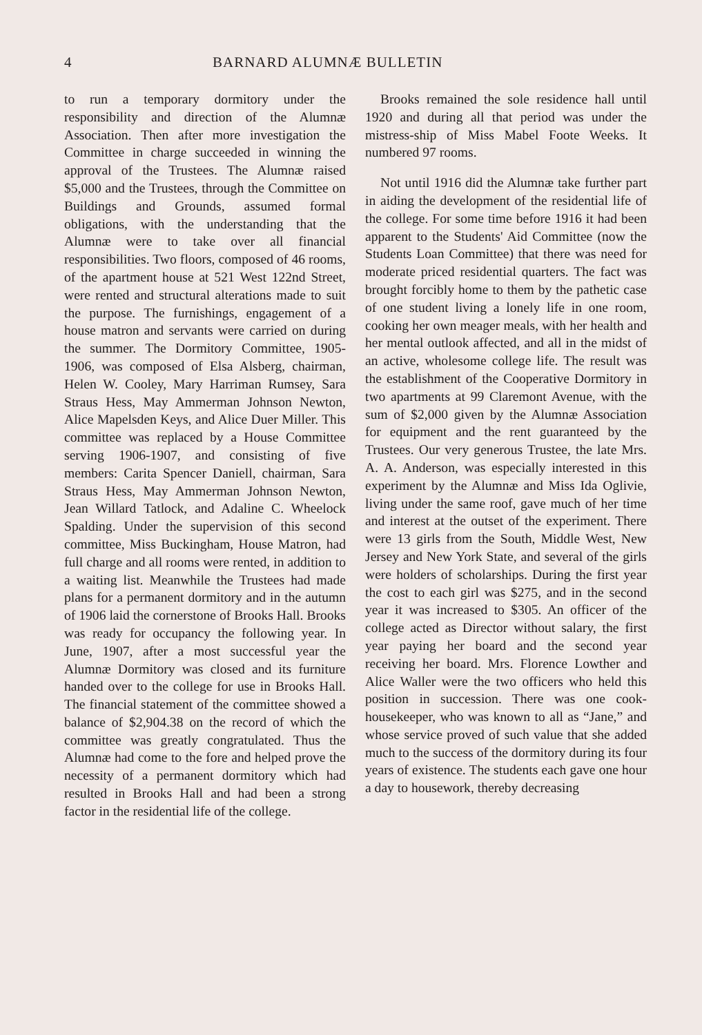4 BARNARD ALUMNÆ BULLETIN
to run a temporary dormitory under the responsibility and direction of the Alumnæ Association. Then after more investigation the Committee in charge succeeded in winning the approval of the Trustees. The Alumnæ raised $5,000 and the Trustees, through the Committee on Buildings and Grounds, assumed formal obligations, with the understanding that the Alumnæ were to take over all financial responsibilities. Two floors, composed of 46 rooms, of the apartment house at 521 West 122nd Street, were rented and structural alterations made to suit the purpose. The furnishings, engagement of a house matron and servants were carried on during the summer. The Dormitory Committee, 1905-1906, was composed of Elsa Alsberg, chairman, Helen W. Cooley, Mary Harriman Rumsey, Sara Straus Hess, May Ammerman Johnson Newton, Alice Mapelsden Keys, and Alice Duer Miller. This committee was replaced by a House Committee serving 1906-1907, and consisting of five members: Carita Spencer Daniell, chairman, Sara Straus Hess, May Ammerman Johnson Newton, Jean Willard Tatlock, and Adaline C. Wheelock Spalding. Under the supervision of this second committee, Miss Buckingham, House Matron, had full charge and all rooms were rented, in addition to a waiting list. Meanwhile the Trustees had made plans for a permanent dormitory and in the autumn of 1906 laid the cornerstone of Brooks Hall. Brooks was ready for occupancy the following year. In June, 1907, after a most successful year the Alumnæ Dormitory was closed and its furniture handed over to the college for use in Brooks Hall. The financial statement of the committee showed a balance of $2,904.38 on the record of which the committee was greatly congratulated. Thus the Alumnæ had come to the fore and helped prove the necessity of a permanent dormitory which had resulted in Brooks Hall and had been a strong factor in the residential life of the college.
Brooks remained the sole residence hall until 1920 and during all that period was under the mistress-ship of Miss Mabel Foote Weeks. It numbered 97 rooms.
Not until 1916 did the Alumnæ take further part in aiding the development of the residential life of the college. For some time before 1916 it had been apparent to the Students' Aid Committee (now the Students Loan Committee) that there was need for moderate priced residential quarters. The fact was brought forcibly home to them by the pathetic case of one student living a lonely life in one room, cooking her own meager meals, with her health and her mental outlook affected, and all in the midst of an active, wholesome college life. The result was the establishment of the Cooperative Dormitory in two apartments at 99 Claremont Avenue, with the sum of $2,000 given by the Alumnæ Association for equipment and the rent guaranteed by the Trustees. Our very generous Trustee, the late Mrs. A. A. Anderson, was especially interested in this experiment by the Alumnæ and Miss Ida Oglivie, living under the same roof, gave much of her time and interest at the outset of the experiment. There were 13 girls from the South, Middle West, New Jersey and New York State, and several of the girls were holders of scholarships. During the first year the cost to each girl was $275, and in the second year it was increased to $305. An officer of the college acted as Director without salary, the first year paying her board and the second year receiving her board. Mrs. Florence Lowther and Alice Waller were the two officers who held this position in succession. There was one cook-housekeeper, who was known to all as “Jane,” and whose service proved of such value that she added much to the success of the dormitory during its four years of existence. The students each gave one hour a day to housework, thereby decreasing